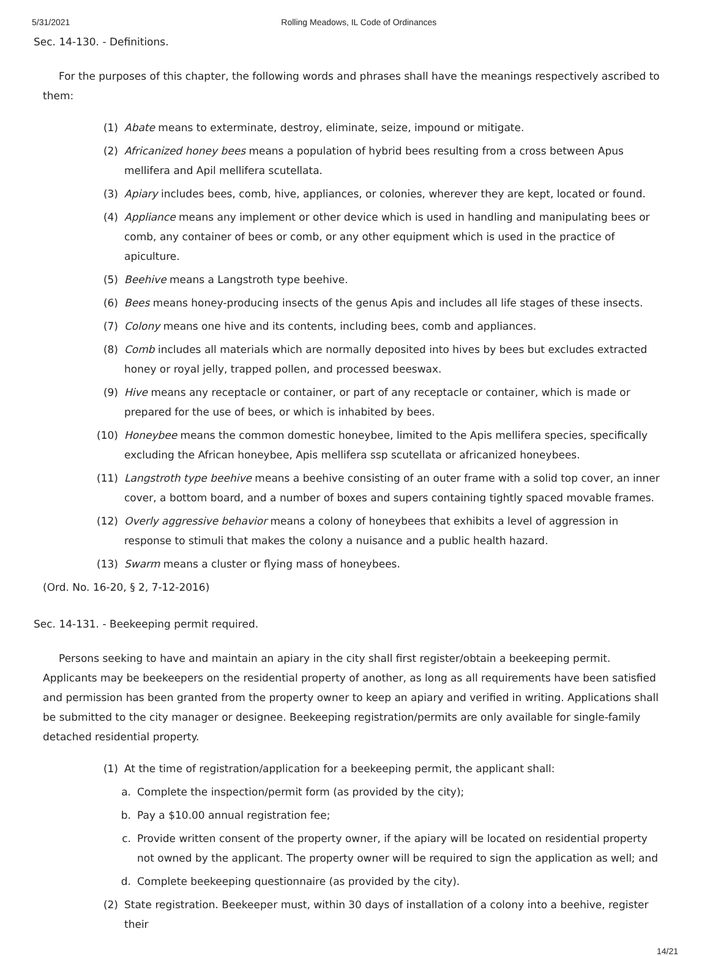5/31/2021 Rolling Meadows, IL Code of Ordinances
Sec. 14-130. - Definitions.
For the purposes of this chapter, the following words and phrases shall have the meanings respectively ascribed to them:
(1) Abate means to exterminate, destroy, eliminate, seize, impound or mitigate.
(2) Africanized honey bees means a population of hybrid bees resulting from a cross between Apus mellifera and Apil mellifera scutellata.
(3) Apiary includes bees, comb, hive, appliances, or colonies, wherever they are kept, located or found.
(4) Appliance means any implement or other device which is used in handling and manipulating bees or comb, any container of bees or comb, or any other equipment which is used in the practice of apiculture.
(5) Beehive means a Langstroth type beehive.
(6) Bees means honey-producing insects of the genus Apis and includes all life stages of these insects.
(7) Colony means one hive and its contents, including bees, comb and appliances.
(8) Comb includes all materials which are normally deposited into hives by bees but excludes extracted honey or royal jelly, trapped pollen, and processed beeswax.
(9) Hive means any receptacle or container, or part of any receptacle or container, which is made or prepared for the use of bees, or which is inhabited by bees.
(10) Honeybee means the common domestic honeybee, limited to the Apis mellifera species, specifically excluding the African honeybee, Apis mellifera ssp scutellata or africanized honeybees.
(11) Langstroth type beehive means a beehive consisting of an outer frame with a solid top cover, an inner cover, a bottom board, and a number of boxes and supers containing tightly spaced movable frames.
(12) Overly aggressive behavior means a colony of honeybees that exhibits a level of aggression in response to stimuli that makes the colony a nuisance and a public health hazard.
(13) Swarm means a cluster or flying mass of honeybees.
(Ord. No. 16-20, § 2, 7-12-2016)
Sec. 14-131. - Beekeeping permit required.
Persons seeking to have and maintain an apiary in the city shall first register/obtain a beekeeping permit. Applicants may be beekeepers on the residential property of another, as long as all requirements have been satisfied and permission has been granted from the property owner to keep an apiary and verified in writing. Applications shall be submitted to the city manager or designee. Beekeeping registration/permits are only available for single-family detached residential property.
(1) At the time of registration/application for a beekeeping permit, the applicant shall:
a. Complete the inspection/permit form (as provided by the city);
b. Pay a $10.00 annual registration fee;
c. Provide written consent of the property owner, if the apiary will be located on residential property not owned by the applicant. The property owner will be required to sign the application as well; and
d. Complete beekeeping questionnaire (as provided by the city).
(2) State registration. Beekeeper must, within 30 days of installation of a colony into a beehive, register their
14/21